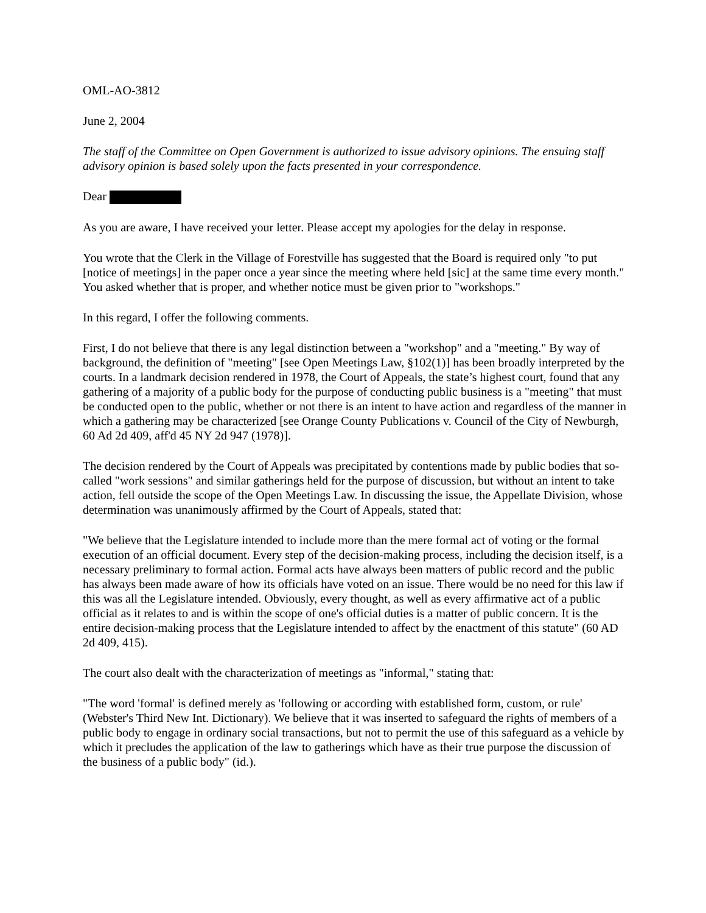OML-AO-3812
June 2, 2004
The staff of the Committee on Open Government is authorized to issue advisory opinions. The ensuing staff advisory opinion is based solely upon the facts presented in your correspondence.
Dear
As you are aware, I have received your letter. Please accept my apologies for the delay in response.
You wrote that the Clerk in the Village of Forestville has suggested that the Board is required only "to put [notice of meetings] in the paper once a year since the meeting where held [sic] at the same time every month." You asked whether that is proper, and whether notice must be given prior to "workshops."
In this regard, I offer the following comments.
First, I do not believe that there is any legal distinction between a "workshop" and a "meeting." By way of background, the definition of "meeting" [see Open Meetings Law, §102(1)] has been broadly interpreted by the courts. In a landmark decision rendered in 1978, the Court of Appeals, the state’s highest court, found that any gathering of a majority of a public body for the purpose of conducting public business is a "meeting" that must be conducted open to the public, whether or not there is an intent to have action and regardless of the manner in which a gathering may be characterized [see Orange County Publications v. Council of the City of Newburgh, 60 Ad 2d 409, aff'd 45 NY 2d 947 (1978)].
The decision rendered by the Court of Appeals was precipitated by contentions made by public bodies that so-called "work sessions" and similar gatherings held for the purpose of discussion, but without an intent to take action, fell outside the scope of the Open Meetings Law. In discussing the issue, the Appellate Division, whose determination was unanimously affirmed by the Court of Appeals, stated that:
"We believe that the Legislature intended to include more than the mere formal act of voting or the formal execution of an official document. Every step of the decision-making process, including the decision itself, is a necessary preliminary to formal action. Formal acts have always been matters of public record and the public has always been made aware of how its officials have voted on an issue. There would be no need for this law if this was all the Legislature intended. Obviously, every thought, as well as every affirmative act of a public official as it relates to and is within the scope of one's official duties is a matter of public concern. It is the entire decision-making process that the Legislature intended to affect by the enactment of this statute" (60 AD 2d 409, 415).
The court also dealt with the characterization of meetings as "informal," stating that:
"The word 'formal' is defined merely as 'following or according with established form, custom, or rule' (Webster's Third New Int. Dictionary). We believe that it was inserted to safeguard the rights of members of a public body to engage in ordinary social transactions, but not to permit the use of this safeguard as a vehicle by which it precludes the application of the law to gatherings which have as their true purpose the discussion of the business of a public body" (id.).